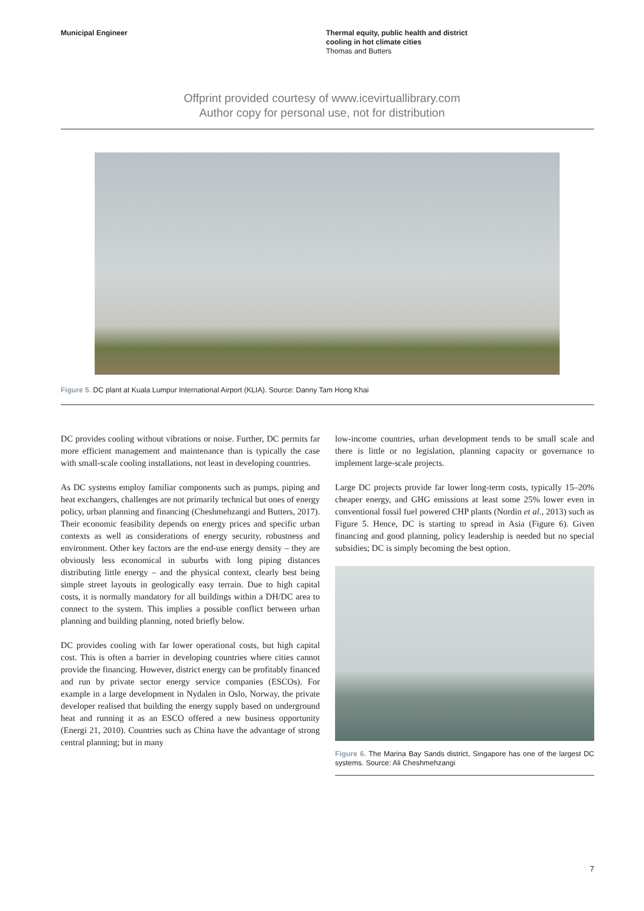Municipal Engineer
Thermal equity, public health and district
cooling in hot climate cities
Thomas and Butters
Offprint provided courtesy of www.icevirtuallibrary.com
Author copy for personal use, not for distribution
Figure 5. DC plant at Kuala Lumpur International Airport (KLIA). Source: Danny Tam Hong Khai
DC provides cooling without vibrations or noise. Further, DC permits far more efficient management and maintenance than is typically the case with small-scale cooling installations, not least in developing countries.
As DC systems employ familiar components such as pumps, piping and heat exchangers, challenges are not primarily technical but ones of energy policy, urban planning and financing (Cheshmehzangi and Butters, 2017). Their economic feasibility depends on energy prices and specific urban contexts as well as considerations of energy security, robustness and environment. Other key factors are the end-use energy density – they are obviously less economical in suburbs with long piping distances distributing little energy – and the physical context, clearly best being simple street layouts in geologically easy terrain. Due to high capital costs, it is normally mandatory for all buildings within a DH/DC area to connect to the system. This implies a possible conflict between urban planning and building planning, noted briefly below.
DC provides cooling with far lower operational costs, but high capital cost. This is often a barrier in developing countries where cities cannot provide the financing. However, district energy can be profitably financed and run by private sector energy service companies (ESCOs). For example in a large development in Nydalen in Oslo, Norway, the private developer realised that building the energy supply based on underground heat and running it as an ESCO offered a new business opportunity (Energi 21, 2010). Countries such as China have the advantage of strong central planning; but in many
low-income countries, urban development tends to be small scale and there is little or no legislation, planning capacity or governance to implement large-scale projects.
Large DC projects provide far lower long-term costs, typically 15–20% cheaper energy, and GHG emissions at least some 25% lower even in conventional fossil fuel powered CHP plants (Nordin et al., 2013) such as Figure 5. Hence, DC is starting to spread in Asia (Figure 6). Given financing and good planning, policy leadership is needed but no special subsidies; DC is simply becoming the best option.
Figure 6. The Marina Bay Sands district, Singapore has one of the largest DC systems. Source: Ali Cheshmehzangi
7